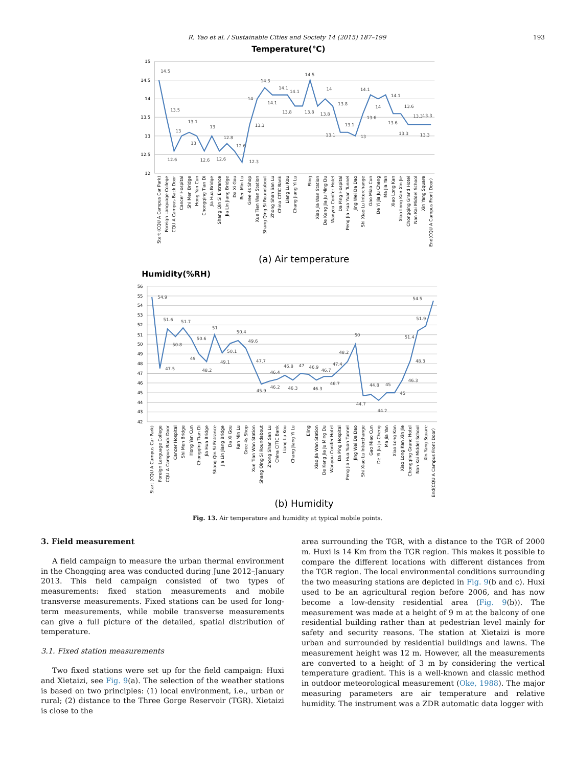R. Yao et al. / Sustainable Cities and Society 14 (2015) 187–199 193
Temperature(℃)
15
14.5
14
13.5
13
12.5
12
14.5
13.5
12.6
13
13.1
13
12.6
13
12.6
12.8
12.6
12.3
13.3
14
14.3
14.1
14.1
13.8
14.1
13.8
14.5
13.8
14
13.8
13.1
13.1
13
13.6
14.1
14
14.1
13.6
13.6
13.3
13.3
13.3
13.3
Start (CQU A Campus Car Park)
Foreign Language College
CQU A Campus Back Door
Cancer Hospital
Shi Men Bridge
Hong Yan Cun
Chongqing Tian Di
Jia Hua Bridge
Shang Qin Si Entrance
Jia Lin Jiang Bridge
Da Xi Gou
Ren Min Lu
Gree 4s Shop
Xue Tian Wan Station
Shang Qing Si Roundabout
Zhong Shan San Lu
China CITIC Bank
Liang Lu Kou
Chang Jiang Yi Lu
Eling
Xiao Jia Wan Station
De Kang Jia Ju Ming Du
Wanyou Conifer Hotel
Da Ping Hospital
Peng Jia Hua Yuan Tunnel
Jing Wei Da Dao
Shi Xiao Lu Interchange
Gao Miao Cun
De Yi Jia Ju Cheng
Ma Jia Yan
Xiao Long Kan
Xiao Long Kan Xin Jie
Chongqing Grand Hotel
Nan Kai Middel School
Xin Yang Square
End(CQU A Campus Front Door）
(a) Air temperature
Humidity(%RH)
56
55
54
53
52
51
50
49
48
47
46
45
44
43
42
54.9
47.5
51.6
50.8
51.7
50.6
49
48.2
51
49.1
50.1
50.4
49.6
47.7
45.9
46.2
46.4
46.8
46.3
47
46.9
46.3
46.7
46.7
47.4
48.2
50
44.7
44.8
44.2
45
45
46.3
48.3
51.4
51.9
54.5
Start (CQU A Campus Car Park)
Foreign Language College
CQU A Campus Back Door
Cancer Hospital
Shi Men Bridge
Hong Yan Cun
Chongqing Tian Di
Jia Hua Bridge
Shang Qin Si Entrance
Jia Lin Jiang Bridge
Da Xi Gou
Ren Min Lu
Gree 4s Shop
Xue Tian Wan Station
Shang Qing Si Roundabout
Zhong Shan San Lu
China CITIC Bank
Liang Lu Kou
Chang Jiang Yi Lu
Eling
Xiao Jia Wan Station
De Kang Jia Ju Ming Du
Wanyou Conifer Hotel
Da Ping Hospital
Peng Jia Hua Yuan Tunnel
Jing Wei Da Dao
Shi Xiao Lu Interchange
Gao Miao Cun
De Yi Jia Ju Cheng
Ma Jia Yan
Xiao Long Kan
Xiao Long Kan Xin Jie
Chongqing Grand Hotel
Nan Kai Middel School
Xin Yang Square
End(CQU A Campus Front Door）
(b) Humidity
Fig. 13. Air temperature and humidity at typical mobile points.
3. Field measurement
A field campaign to measure the urban thermal environment in the Chongqing area was conducted during June 2012–January 2013. This field campaign consisted of two types of measurements: fixed station measurements and mobile transverse measurements. Fixed stations can be used for long-term measurements, while mobile transverse measurements can give a full picture of the detailed, spatial distribution of temperature.
3.1. Fixed station measurements
Two fixed stations were set up for the field campaign: Huxi and Xietaizi, see Fig. 9(a). The selection of the weather stations is based on two principles: (1) local environment, i.e., urban or rural; (2) distance to the Three Gorge Reservoir (TGR). Xietaizi is close to the
area surrounding the TGR, with a distance to the TGR of 2000 m. Huxi is 14 Km from the TGR region. This makes it possible to compare the different locations with different distances from the TGR region. The local environmental conditions surrounding the two measuring stations are depicted in Fig. 9(b and c). Huxi used to be an agricultural region before 2006, and has now become a low-density residential area (Fig. 9(b)). The measurement was made at a height of 9 m at the balcony of one residential building rather than at pedestrian level mainly for safety and security reasons. The station at Xietaizi is more urban and surrounded by residential buildings and lawns. The measurement height was 12 m. However, all the measurements are converted to a height of 3 m by considering the vertical temperature gradient. This is a well-known and classic method in outdoor meteorological measurement (Oke, 1988). The major measuring parameters are air temperature and relative humidity. The instrument was a ZDR automatic data logger with